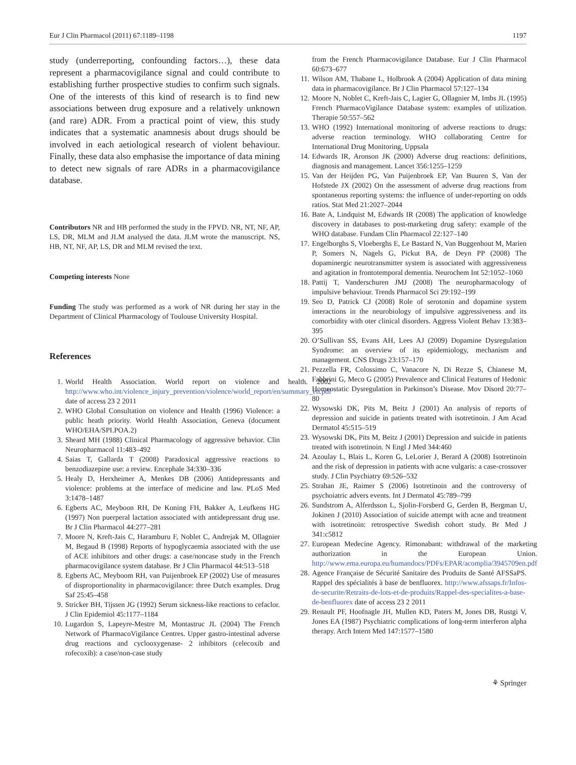Eur J Clin Pharmacol (2011) 67:1189–1198 1197
study (underreporting, confounding factors…), these data represent a pharmacovigilance signal and could contribute to establishing further prospective studies to confirm such signals. One of the interests of this kind of research is to find new associations between drug exposure and a relatively unknown (and rare) ADR. From a practical point of view, this study indicates that a systematic anamnesis about drugs should be involved in each aetiological research of violent behaviour. Finally, these data also emphasise the importance of data mining to detect new signals of rare ADRs in a pharmacovigilance database.
Contributors NR and HB performed the study in the FPVD. NR, NT, NF, AP, LS, DR, MLM and JLM analysed the data. JLM wrote the manuscript. NS, HB, NT, NF, AP, LS, DR and MLM revised the text.
Competing interests None
Funding The study was performed as a work of NR during her stay in the Department of Clinical Pharmacology of Toulouse University Hospital.
References
1. World Health Association. World report on violence and health. 2002 http://www.who.int/violence_injury_prevention/violence/world_report/en/summary_en.pdf date of access 23 2 2011
2. WHO Global Consultation on violence and Health (1996) Violence: a public heath priority. World Health Association, Geneva (document WHO/EHA/SPI.POA.2)
3. Sheard MH (1988) Clinical Pharmacology of aggressive behavior. Clin Neuropharmacol 11:483–492
4. Saias T, Gallarda T (2008) Paradoxical aggressive reactions to benzodiazepine use: a review. Encephale 34:330–336
5. Healy D, Herxheimer A, Menkes DB (2006) Antidepressants and violence: problems at the interface of medicine and law. PLoS Med 3:1478–1487
6. Egberts AC, Meyboon RH, De Koning FH, Bakker A, Leufkens HG (1997) Non puerperal lactation associated with antidepressant drug use. Br J Clin Pharmacol 44:277–281
7. Moore N, Kreft-Jais C, Haramburu F, Noblet C, Andrejak M, Ollagnier M, Begaud B (1998) Reports of hypoglycaemia associated with the use of ACE inhibitors and other drugs: a case/noncase study in the French pharmacovigilance system database. Br J Clin Pharmacol 44:513–518
8. Egberts AC, Meyboom RH, van Puijenbroek EP (2002) Use of measures of disproportionality in pharmacovigilance: three Dutch examples. Drug Saf 25:45–458
9. Stricker BH, Tijssen JG (1992) Serum sickness-like reactions to cefaclor. J Clin Epidemiol 45:1177–1184
10. Lugardon S, Lapeyre-Mestre M, Montastruc JL (2004) The French Network of PharmacoVigilance Centres. Upper gastro-intestinal adverse drug reactions and cyclooxygenase- 2 inhibitors (celecoxib and rofecoxib): a case/non-case study
from the French Pharmacovigilance Database. Eur J Clin Pharmacol 60:673–677
11. Wilson AM, Thabane L, Holbrook A (2004) Application of data mining data in pharmacovigilance. Br J Clin Pharmacol 57:127–134
12. Moore N, Noblet C, Kreft-Jais C, Lagier G, Ollagnier M, Imbs JL (1995) French PharmacoVigilance Database system: examples of utilization. Therapie 50:557–562
13. WHO (1992) International monitoring of adverse reactions to drugs: adverse reaction terminology. WHO collaborating Centre for International Drug Monitoring, Uppsala
14. Edwards IR, Aronson JK (2000) Adverse drug reactions: definitions, diagnosis and management. Lancet 356:1255–1259
15. Van der Heijden PG, Van Puijenbroek EP, Van Buuren S, Van der Hofstede JX (2002) On the assessment of adverse drug reactions from spontaneous reporting systems: the influence of under-reporting on odds ratios. Stat Med 21:2027–2044
16. Bate A, Lindquist M, Edwards IR (2008) The application of knowledge discovery in databases to post-marketing drug safety: example of the WHO database. Fundam Clin Pharmacol 22:127–140
17. Engelborghs S, Vloeberghs E, Le Bastard N, Van Buggenhout M, Marien P, Somers N, Nagels G, Pickut BA, de Deyn PP (2008) The dopaminergic neurotransmitter system is associated with aggressiveness and agitation in frontotemporal dementia. Neurochem Int 52:1052–1060
18. Pattij T, Vanderschuren JMJ (2008) The neuropharmacology of impulsive behaviour. Trends Pharmacol Sci 29:192–199
19. Seo D, Patrick CJ (2008) Role of serotonin and dopamine system interactions in the neurobiology of impulsive aggressiveness and its comorbidity with oter clinical disorders. Aggress Violent Behav 13:383–395
20. O’Sullivan SS, Evans AH, Lees AJ (2009) Dopamine Dysregulation Syndrome: an overview of its epidemiology, mechanism and management. CNS Drugs 23:157–170
21. Pezzella FR, Colossimo C, Vanacore N, Di Rezze S, Chianese M, Fabbrini G, Meco G (2005) Prevalence and Clinical Features of Hedonic Homeostatic Dysregulation in Parkinson’s Disease. Mov Disord 20:77–80
22. Wysowski DK, Pits M, Beitz J (2001) An analysis of reports of depression and suicide in patients treated with isotretinoin. J Am Acad Dermatol 45:515–519
23. Wysowski DK, Pits M, Beitz J (2001) Depression and suicide in patients treated with isotretinoin. N Engl J Med 344:460
24. Azoulay L, Blais L, Koren G, LeLorier J, Berard A (2008) Isotretinoin and the risk of depression in patients with acne vulgaris: a case-crossover study. J Clin Psychiatry 69:526–532
25. Strahan JE, Raimer S (2006) Isotretinoin and the controversy of psychoiatric advers events. Int J Dermatol 45:789–799
26. Sundstrom A, Alferdsson L, Sjolin-Forsberd G, Gerden B, Bergman U, Jokinen J (2010) Association of suicide attempt with acne and treatment with isotretinoin: retrospective Swedish cohort study. Br Med J 341:c5812
27. European Medecine Agency. Rimonabant: withdrawal of the marketing authorization in the European Union. http://www.ema.europa.eu/humandocs/PDFs/EPAR/acomplia/3945709en.pdf
28. Agence Française de Sécurité Sanitaire des Produits de Santé AFSSaPS. Rappel des spécialités à base de benfluorex. http://www.afssaps.fr/Infos-de-securite/Retraits-de-lots-et-de-produits/Rappel-des-specialites-a-base-de-benfluorex date of access 23 2 2011
29. Renault PF, Hoofnagle JH, Mullen KD, Paters M, Jones DB, Rustgi V, Jones EA (1987) Psychiatric complications of long-term interferon alpha therapy. Arch Intern Med 147:1577–1580
⚘ Springer